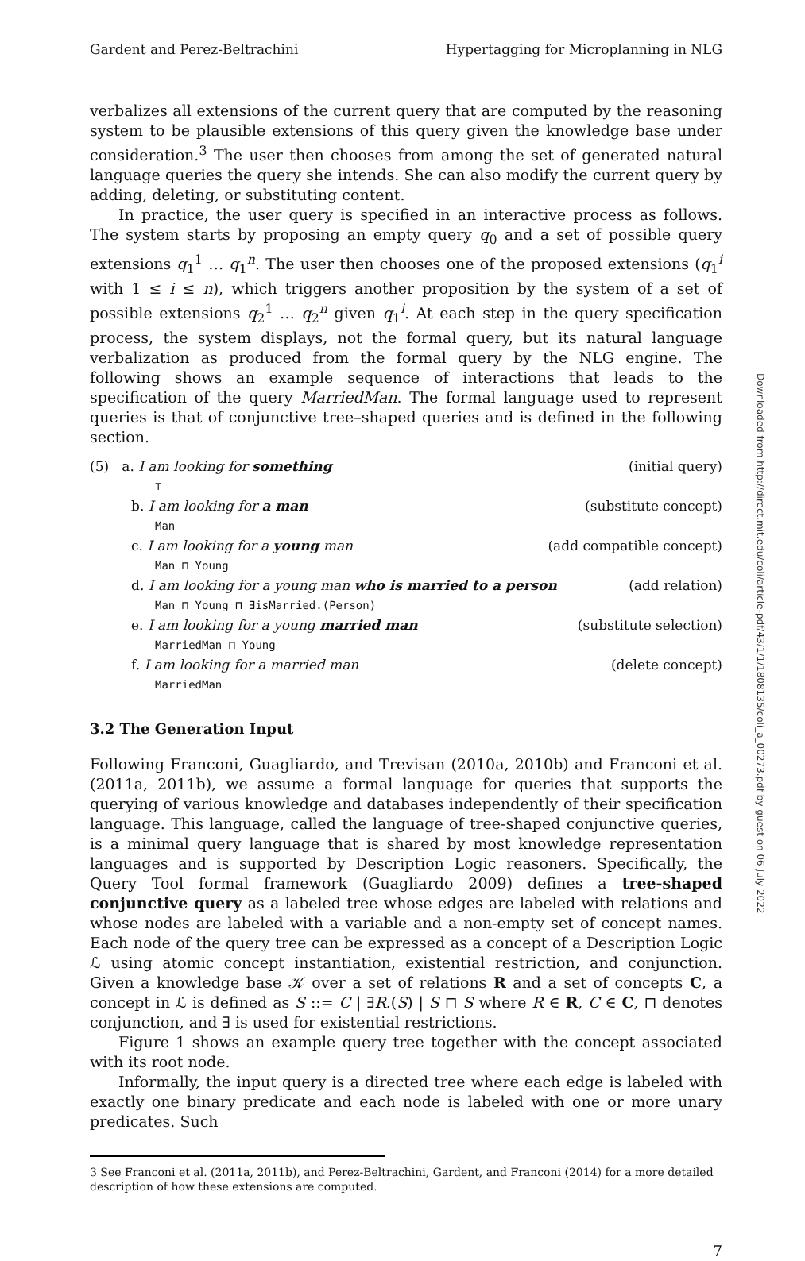Gardent and Perez-Beltrachini Hypertagging for Microplanning in NLG
verbalizes all extensions of the current query that are computed by the reasoning system to be plausible extensions of this query given the knowledge base under consideration.<sup>3</sup> The user then chooses from among the set of generated natural language queries the query she intends. She can also modify the current query by adding, deleting, or substituting content.
In practice, the user query is specified in an interactive process as follows. The system starts by proposing an empty query q<sub>0</sub> and a set of possible query extensions q<sub>1</sub><sup>1</sup> … q<sub>1</sub><sup>n</sup>. The user then chooses one of the proposed extensions (q<sub>1</sub><sup>i</sup> with 1 ≤ i ≤ n), which triggers another proposition by the system of a set of possible extensions q<sub>2</sub><sup>1</sup> … q<sub>2</sub><sup>n</sup> given q<sub>1</sub><sup>i</sup>. At each step in the query specification process, the system displays, not the formal query, but its natural language verbalization as produced from the formal query by the NLG engine. The following shows an example sequence of interactions that leads to the specification of the query MarriedMan. The formal language used to represent queries is that of conjunctive tree–shaped queries and is defined in the following section.
(5) a. I am looking for something (initial query)
⊤
b. I am looking for a man (substitute concept)
Man
c. I am looking for a young man (add compatible concept)
Man ⊓ Young
d. I am looking for a young man who is married to a person (add relation)
Man ⊓ Young ⊓ ∃isMarried.(Person)
e. I am looking for a young married man (substitute selection)
MarriedMan ⊓ Young
f. I am looking for a married man (delete concept)
MarriedMan
3.2 The Generation Input
Following Franconi, Guagliardo, and Trevisan (2010a, 2010b) and Franconi et al. (2011a, 2011b), we assume a formal language for queries that supports the querying of various knowledge and databases independently of their specification language. This language, called the language of tree-shaped conjunctive queries, is a minimal query language that is shared by most knowledge representation languages and is supported by Description Logic reasoners. Specifically, the Query Tool formal framework (Guagliardo 2009) defines a tree-shaped conjunctive query as a labeled tree whose edges are labeled with relations and whose nodes are labeled with a variable and a non-empty set of concept names. Each node of the query tree can be expressed as a concept of a Description Logic ℒ using atomic concept instantiation, existential restriction, and conjunction. Given a knowledge base 𝒦 over a set of relations R and a set of concepts C, a concept in ℒ is defined as S ::= C | ∃R.(S) | S ⊓ S where R ∈ R, C ∈ C, ⊓ denotes conjunction, and ∃ is used for existential restrictions.
Figure 1 shows an example query tree together with the concept associated with its root node.
Informally, the input query is a directed tree where each edge is labeled with exactly one binary predicate and each node is labeled with one or more unary predicates. Such
3 See Franconi et al. (2011a, 2011b), and Perez-Beltrachini, Gardent, and Franconi (2014) for a more detailed description of how these extensions are computed.
7
Downloaded from http://direct.mit.edu/coli/article-pdf/43/1/1/1808135/coli_a_00273.pdf by guest on 06 July 2022